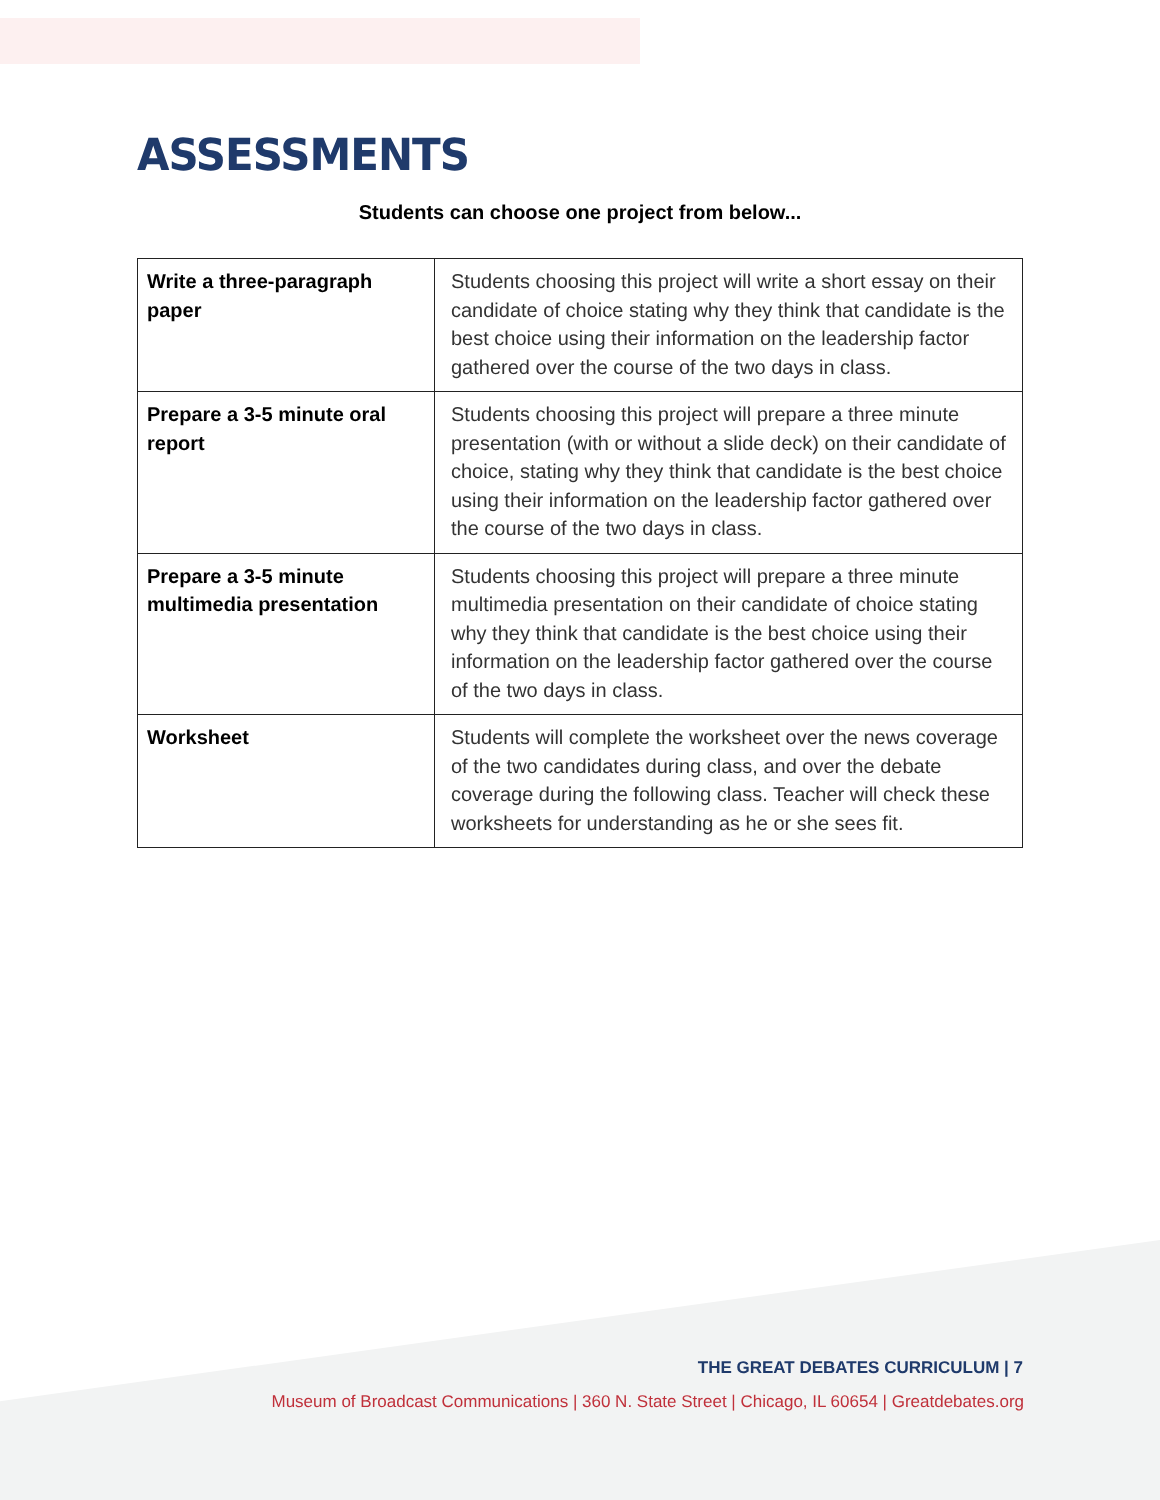ASSESSMENTS
Students can choose one project from below...
| Write a three-paragraph paper | Students choosing this project will write a short essay on their candidate of choice stating why they think that candidate is the best choice using their information on the leadership factor gathered over the course of the two days in class. |
| Prepare a 3-5 minute oral report | Students choosing this project will prepare a three minute presentation (with or without a slide deck) on their candidate of choice, stating why they think that candidate is the best choice using their information on the leadership factor gathered over the course of the two days in class. |
| Prepare a 3-5 minute multimedia presentation | Students choosing this project will prepare a three minute multimedia presentation on their candidate of choice stating why they think that candidate is the best choice using their information on the leadership factor gathered over the course of the two days in class. |
| Worksheet | Students will complete the worksheet over the news coverage of the two candidates during class, and over the debate coverage during the following class. Teacher will check these worksheets for understanding as he or she sees fit. |
THE GREAT DEBATES CURRICULUM | 7
Museum of Broadcast Communications | 360 N. State Street | Chicago, IL 60654 | Greatdebates.org